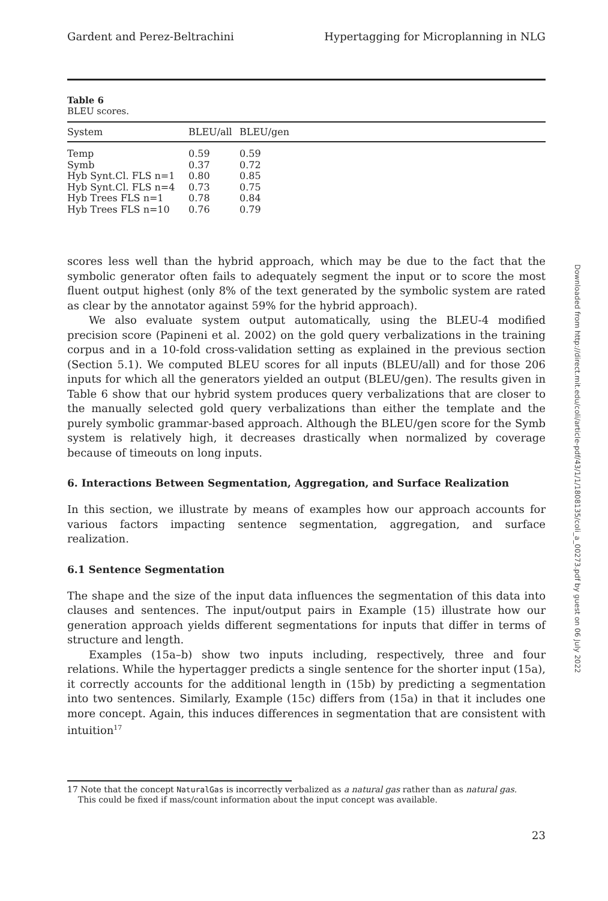Gardent and Perez-Beltrachini Hypertagging for Microplanning in NLG
Table 6
BLEU scores.
| System | BLEU/all | BLEU/gen |
| --- | --- | --- |
| Temp | 0.59 | 0.59 |
| Symb | 0.37 | 0.72 |
| Hyb Synt.Cl. FLS n=1 | 0.80 | 0.85 |
| Hyb Synt.Cl. FLS n=4 | 0.73 | 0.75 |
| Hyb Trees FLS n=1 | 0.78 | 0.84 |
| Hyb Trees FLS n=10 | 0.76 | 0.79 |
scores less well than the hybrid approach, which may be due to the fact that the symbolic generator often fails to adequately segment the input or to score the most fluent output highest (only 8% of the text generated by the symbolic system are rated as clear by the annotator against 59% for the hybrid approach).
We also evaluate system output automatically, using the BLEU-4 modified precision score (Papineni et al. 2002) on the gold query verbalizations in the training corpus and in a 10-fold cross-validation setting as explained in the previous section (Section 5.1). We computed BLEU scores for all inputs (BLEU/all) and for those 206 inputs for which all the generators yielded an output (BLEU/gen). The results given in Table 6 show that our hybrid system produces query verbalizations that are closer to the manually selected gold query verbalizations than either the template and the purely symbolic grammar-based approach. Although the BLEU/gen score for the Symb system is relatively high, it decreases drastically when normalized by coverage because of timeouts on long inputs.
6. Interactions Between Segmentation, Aggregation, and Surface Realization
In this section, we illustrate by means of examples how our approach accounts for various factors impacting sentence segmentation, aggregation, and surface realization.
6.1 Sentence Segmentation
The shape and the size of the input data influences the segmentation of this data into clauses and sentences. The input/output pairs in Example (15) illustrate how our generation approach yields different segmentations for inputs that differ in terms of structure and length.
Examples (15a–b) show two inputs including, respectively, three and four relations. While the hypertagger predicts a single sentence for the shorter input (15a), it correctly accounts for the additional length in (15b) by predicting a segmentation into two sentences. Similarly, Example (15c) differs from (15a) in that it includes one more concept. Again, this induces differences in segmentation that are consistent with intuition<sup>17</sup>
17 Note that the concept NaturalGas is incorrectly verbalized as a natural gas rather than as natural gas.
This could be fixed if mass/count information about the input concept was available.
23
Downloaded from http://direct.mit.edu/coli/article-pdf/43/1/1/1808135/coli_a_00273.pdf by guest on 06 July 2022